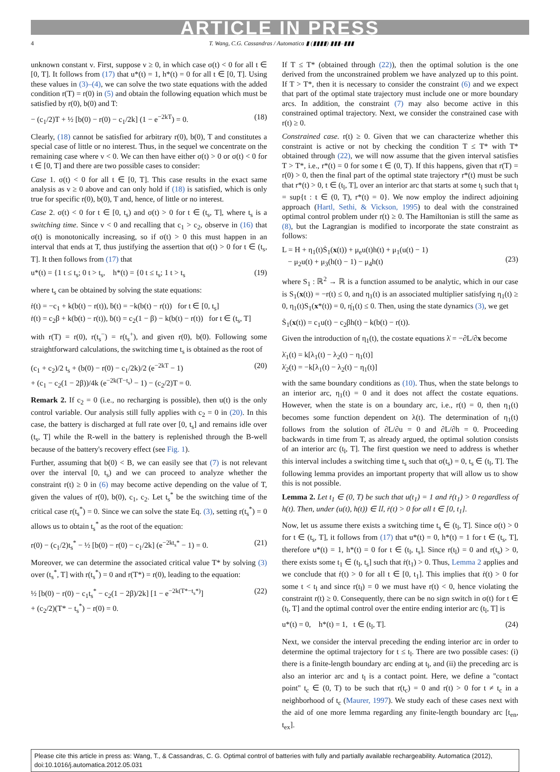ARTICLE IN PRESS
4 T. Wang, C.G. Cassandras / Automatica ▮ (▮▮▮▮) ▮▮▮–▮▮▮
unknown constant ν. First, suppose ν ≥ 0, in which case σ(t) < 0 for all t ∈ [0, T]. It follows from (17) that u*(t) = 1, h*(t) = 0 for all t ∈ [0, T]. Using these values in (3)–(4), we can solve the two state equations with the added condition r(T) = r(0) in (5) and obtain the following equation which must be satisfied by r(0), b(0) and T:
− (c<sub>1</sub>/2)T + ½ [b(0) − r(0) − c<sub>1</sub>/2k] (1 − e<sup>−2kT</sup>) = 0. (18)
Clearly, (18) cannot be satisfied for arbitrary r(0), b(0), T and constitutes a special case of little or no interest. Thus, in the sequel we concentrate on the remaining case where ν < 0. We can then have either σ(t) > 0 or σ(t) < 0 for t ∈ [0, T] and there are two possible cases to consider:
Case 1. σ(t) < 0 for all t ∈ [0, T]. This case results in the exact same analysis as ν ≥ 0 above and can only hold if (18) is satisfied, which is only true for specific r(0), b(0), T and, hence, of little or no interest.
Case 2. σ(t) < 0 for t ∈ [0, t<sub>s</sub>) and σ(t) > 0 for t ∈ (t<sub>s</sub>, T], where t<sub>s</sub> is a switching time. Since ν < 0 and recalling that c<sub>1</sub> > c<sub>2</sub>, observe in (16) that σ(t) is monotonically increasing, so if σ(t) > 0 this must happen in an interval that ends at T, thus justifying the assertion that σ(t) > 0 for t ∈ (t<sub>s</sub>, T]. It then follows from (17) that
u*(t) = {1 t ≤ t<sub>s</sub>; 0 t > t<sub>s</sub>, h*(t) = {0 t ≤ t<sub>s</sub>; 1 t > t<sub>s</sub> (19)
where t<sub>s</sub> can be obtained by solving the state equations:
ṙ(t) = −c<sub>1</sub> + k(b(t) − r(t)), ḃ(t) = −k(b(t) − r(t)) for t ∈ [0, t<sub>s</sub>]
ṙ(t) = c<sub>2</sub>β + k(b(t) − r(t)), ḃ(t) = c<sub>2</sub>(1 − β) − k(b(t) − r(t)) for t ∈ (t<sub>s</sub>, T]
with r(T) = r(0), r(t<sub>s</sub><sup>−</sup>) = r(t<sub>s</sub><sup>+</sup>), and given r(0), b(0). Following some straightforward calculations, the switching time t<sub>s</sub> is obtained as the root of
(c<sub>1</sub> + c<sub>2</sub>)/2 t<sub>s</sub> + (b(0) − r(0) − c<sub>1</sub>/2k)/2 (e<sup>−2kT</sup> − 1)
+ (c<sub>1</sub> − c<sub>2</sub>(1 − 2β))/4k (e<sup>−2k(T−t<sub>s</sub>)</sup> − 1) − (c<sub>2</sub>/2)T = 0. (20)
Remark 2. If c<sub>2</sub> = 0 (i.e., no recharging is possible), then u(t) is the only control variable. Our analysis still fully applies with c<sub>2</sub> = 0 in (20). In this case, the battery is discharged at full rate over [0, t<sub>s</sub>] and remains idle over (t<sub>s</sub>, T] while the R-well in the battery is replenished through the B-well because of the battery's recovery effect (see Fig. 1).
Further, assuming that b(0) < B, we can easily see that (7) is not relevant over the interval [0, t<sub>s</sub>) and we can proceed to analyze whether the constraint r(t) ≥ 0 in (6) may become active depending on the value of T, given the values of r(0), b(0), c<sub>1</sub>, c<sub>2</sub>. Let t<sub>s</sub><sup>*</sup> be the switching time of the critical case r(t<sub>s</sub><sup>*</sup>) = 0. Since we can solve the state Eq. (3), setting r(t<sub>s</sub><sup>*</sup>) = 0 allows us to obtain t<sub>s</sub><sup>*</sup> as the root of the equation:
r(0) − (c<sub>1</sub>/2)t<sub>s</sub><sup>*</sup> − ½ [b(0) − r(0) − c<sub>1</sub>/2k] (e<sup>−2kt<sub>s</sub>*</sup> − 1) = 0. (21)
Moreover, we can determine the associated critical value T* by solving (3) over (t<sub>s</sub><sup>*</sup>, T] with r(t<sub>s</sub><sup>*</sup>) = 0 and r(T*) = r(0), leading to the equation:
½ [b(0) − r(0) − c<sub>1</sub>t<sub>s</sub><sup>*</sup> − c<sub>2</sub>(1 − 2β)/2k] [1 − e<sup>−2k(T*−t<sub>s</sub>*)</sup>]
+ (c<sub>2</sub>/2)(T* − t<sub>s</sub><sup>*</sup>) − r(0) = 0. (22)
If T ≤ T* (obtained through (22)), then the optimal solution is the one derived from the unconstrained problem we have analyzed up to this point. If T > T*, then it is necessary to consider the constraint (6) and we expect that part of the optimal state trajectory must include one or more boundary arcs. In addition, the constraint (7) may also become active in this constrained optimal trajectory. Next, we consider the constrained case with r(t) ≥ 0.
Constrained case. r(t) ≥ 0. Given that we can characterize whether this constraint is active or not by checking the condition T ≤ T* with T* obtained through (22), we will now assume that the given interval satisfies T > T*, i.e., r*(t) = 0 for some t ∈ (0, T). If this happens, given that r(T) = r(0) > 0, then the final part of the optimal state trajectory r*(t) must be such that r*(t) > 0, t ∈ (t<sub>l</sub>, T], over an interior arc that starts at some t<sub>l</sub> such that t<sub>l</sub> = sup{t : t ∈ (0, T), r*(t) = 0}. We now employ the indirect adjoining approach (Hartl, Sethi, & Vickson, 1995) to deal with the constrained optimal control problem under r(t) ≥ 0. The Hamiltonian is still the same as (8), but the Lagrangian is modified to incorporate the state constraint as follows:
L = H + η<sub>1</sub>(t)Ṡ<sub>1</sub>(x(t)) + μ<sub>e</sub>u(t)h(t) + μ<sub>1</sub>(u(t) − 1)
− μ<sub>2</sub>u(t) + μ<sub>3</sub>(h(t) − 1) − μ<sub>4</sub>h(t)
(23)
where S<sub>1</sub> : ℝ<sup>2</sup> → ℝ is a function assumed to be analytic, which in our case is S<sub>1</sub>(x(t)) = −r(t) ≤ 0, and η<sub>1</sub>(t) is an associated multiplier satisfying η<sub>1</sub>(t) ≥ 0, η<sub>1</sub>(t)S<sub>1</sub>(x*(t)) = 0, η̇<sub>1</sub>(t) ≤ 0. Then, using the state dynamics (3), we get
Ṡ<sub>1</sub>(x(t)) = c<sub>1</sub>u(t) − c<sub>2</sub>βh(t) − k(b(t) − r(t)).
Given the introduction of η<sub>1</sub>(t), the costate equations λ̇ = −∂L/∂x become
λ̇<sub>1</sub>(t) = k[λ<sub>1</sub>(t) − λ<sub>2</sub>(t) − η<sub>1</sub>(t)]
λ̇<sub>2</sub>(t) = −k[λ<sub>1</sub>(t) − λ<sub>2</sub>(t) − η<sub>1</sub>(t)]
with the same boundary conditions as (10). Thus, when the state belongs to an interior arc, η<sub>1</sub>(t) = 0 and it does not affect the costate equations. However, when the state is on a boundary arc, i.e., r(t) = 0, then η<sub>1</sub>(t) becomes some function dependent on λ(t). The determination of η<sub>1</sub>(t) follows from the solution of ∂L/∂u = 0 and ∂L/∂h = 0. Proceeding backwards in time from T, as already argued, the optimal solution consists of an interior arc (t<sub>l</sub>, T]. The first question we need to address is whether this interval includes a switching time t<sub>s</sub> such that σ(t<sub>s</sub>) = 0, t<sub>s</sub> ∈ (t<sub>l</sub>, T]. The following lemma provides an important property that will allow us to show this is not possible.
Lemma 2. Let t<sub>1</sub> ∈ (0, T) be such that u(t<sub>1</sub>) = 1 and ṙ(t<sub>1</sub>) > 0 regardless of h(t). Then, under (u(t), h(t)) ∈ 𝔘, ṙ(t) > 0 for all t ∈ [0, t<sub>1</sub>].
Now, let us assume there exists a switching time t<sub>s</sub> ∈ (t<sub>l</sub>, T]. Since σ(t) > 0 for t ∈ (t<sub>s</sub>, T], it follows from (17) that u*(t) = 0, h*(t) = 1 for t ∈ (t<sub>s</sub>, T], therefore u*(t) = 1, h*(t) = 0 for t ∈ (t<sub>l</sub>, t<sub>s</sub>]. Since r(t<sub>l</sub>) = 0 and r(t<sub>s</sub>) > 0, there exists some t<sub>1</sub> ∈ (t<sub>l</sub>, t<sub>s</sub>] such that ṙ(t<sub>1</sub>) > 0. Thus, Lemma 2 applies and we conclude that ṙ(t) > 0 for all t ∈ [0, t<sub>1</sub>]. This implies that ṙ(t) > 0 for some t < t<sub>l</sub> and since r(t<sub>l</sub>) = 0 we must have r(t) < 0, hence violating the constraint r(t) ≥ 0. Consequently, there can be no sign switch in σ(t) for t ∈ (t<sub>l</sub>, T] and the optimal control over the entire ending interior arc (t<sub>l</sub>, T] is
u*(t) = 0, h*(t) = 1, t ∈ (t<sub>l</sub>, T]. (24)
Next, we consider the interval preceding the ending interior arc in order to determine the optimal trajectory for t ≤ t<sub>l</sub>. There are two possible cases: (i) there is a finite-length boundary arc ending at t<sub>l</sub>, and (ii) the preceding arc is also an interior arc and t<sub>l</sub> is a contact point. Here, we define a ''contact point'' t<sub>c</sub> ∈ (0, T) to be such that r(t<sub>c</sub>) = 0 and r(t) > 0 for t ≠ t<sub>c</sub> in a neighborhood of t<sub>c</sub> (Maurer, 1997). We study each of these cases next with the aid of one more lemma regarding any finite-length boundary arc [t<sub>en</sub>, t<sub>ex</sub>].
Please cite this article in press as: Wang, T., & Cassandras, C. G. Optimal control of batteries with fully and partially available rechargeability. Automatica (2012), doi:10.1016/j.automatica.2012.05.031